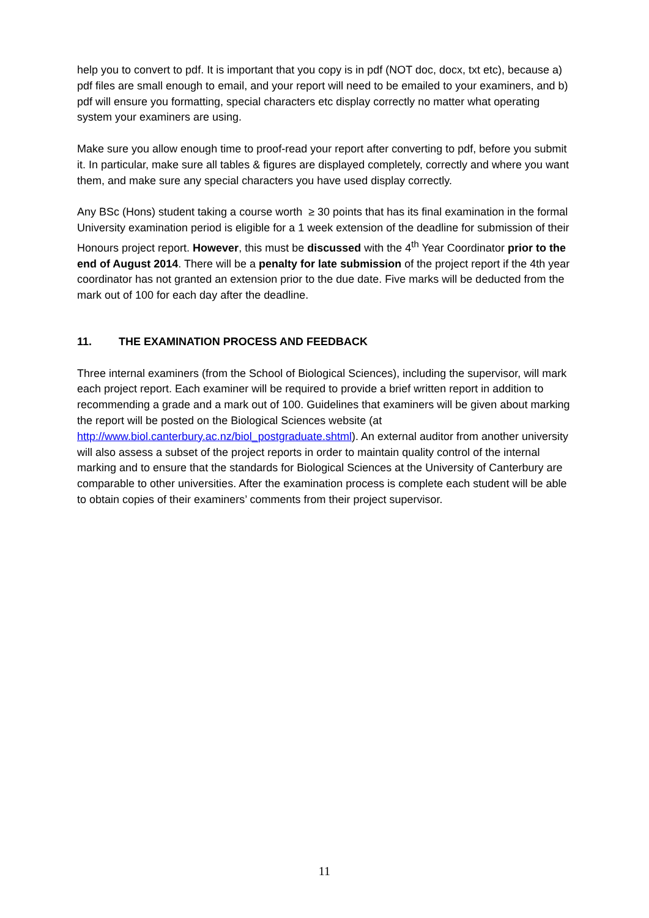help you to convert to pdf. It is important that you copy is in pdf (NOT doc, docx, txt etc), because a) pdf files are small enough to email, and your report will need to be emailed to your examiners, and b) pdf will ensure you formatting, special characters etc display correctly no matter what operating system your examiners are using.
Make sure you allow enough time to proof-read your report after converting to pdf, before you submit it. In particular, make sure all tables & figures are displayed completely, correctly and where you want them, and make sure any special characters you have used display correctly.
Any BSc (Hons) student taking a course worth ≥ 30 points that has its final examination in the formal University examination period is eligible for a 1 week extension of the deadline for submission of their Honours project report. However, this must be discussed with the 4<sup>th</sup> Year Coordinator prior to the end of August 2014. There will be a penalty for late submission of the project report if the 4th year coordinator has not granted an extension prior to the due date. Five marks will be deducted from the mark out of 100 for each day after the deadline.
11. THE EXAMINATION PROCESS AND FEEDBACK
Three internal examiners (from the School of Biological Sciences), including the supervisor, will mark each project report. Each examiner will be required to provide a brief written report in addition to recommending a grade and a mark out of 100. Guidelines that examiners will be given about marking the report will be posted on the Biological Sciences website (at http://www.biol.canterbury.ac.nz/biol_postgraduate.shtml). An external auditor from another university will also assess a subset of the project reports in order to maintain quality control of the internal marking and to ensure that the standards for Biological Sciences at the University of Canterbury are comparable to other universities. After the examination process is complete each student will be able to obtain copies of their examiners’ comments from their project supervisor.
11